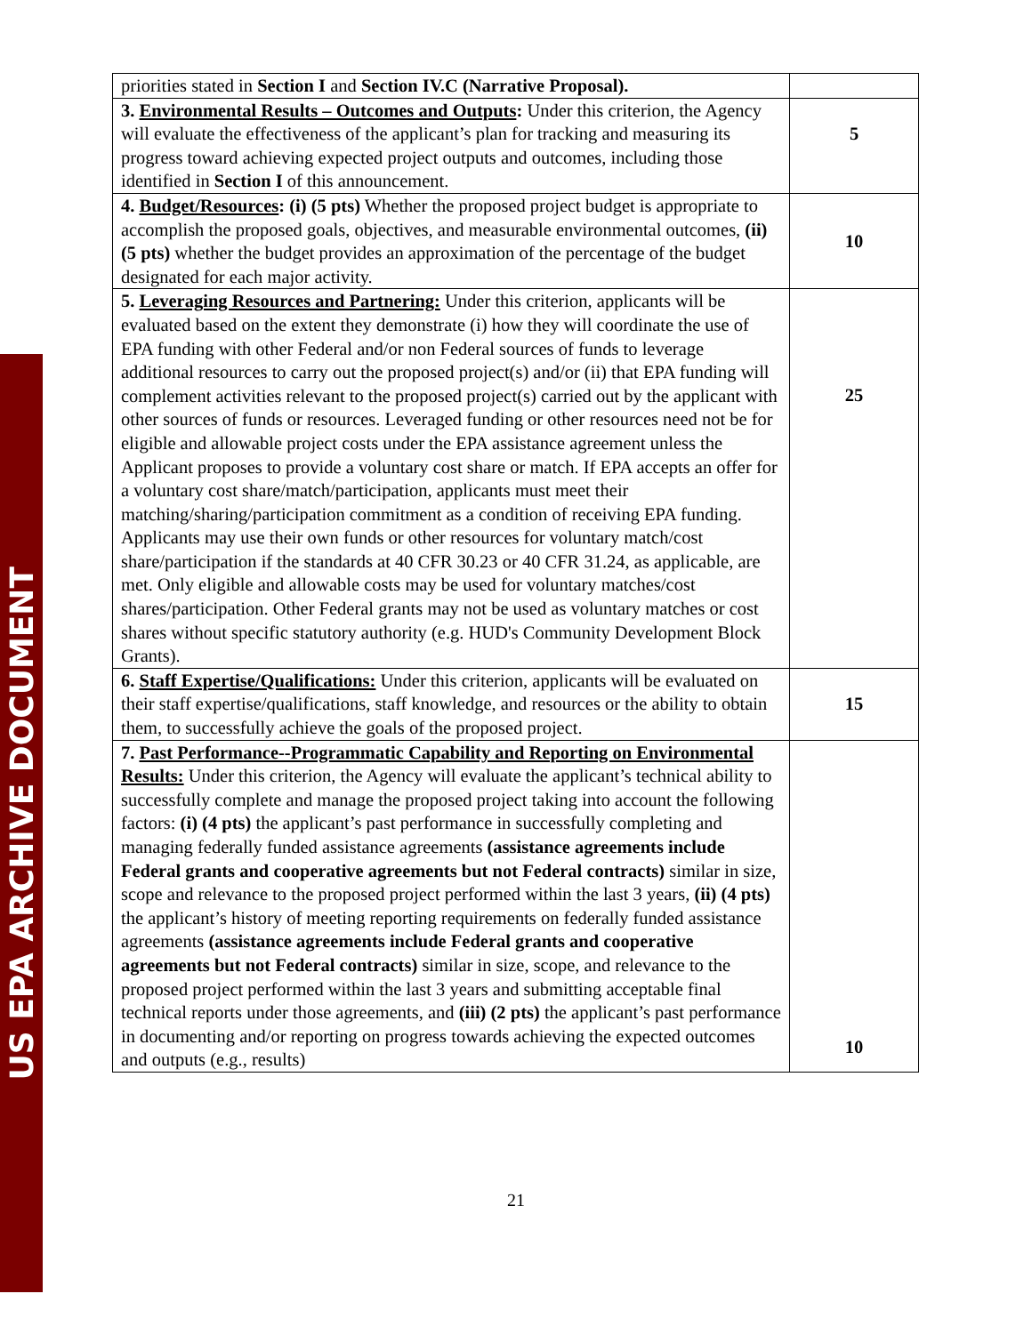US EPA ARCHIVE DOCUMENT
| priorities stated in Section I and Section IV.C (Narrative Proposal). | |
| 3. Environmental Results – Outcomes and Outputs : Under this criterion, the Agency will evaluate the effectiveness of the applicant’s plan for tracking and measuring its progress toward achieving expected project outputs and outcomes, including those identified in Section I of this announcement. | 5 |
| 4. Budget/Resources : (i) (5 pts) Whether the proposed project budget is appropriate to accomplish the proposed goals, objectives, and measurable environmental outcomes, (ii) (5 pts) whether the budget provides an approximation of the percentage of the budget designated for each major activity. | 10 |
| 5. Leveraging Resources and Partnering: Under this criterion, applicants will be evaluated based on the extent they demonstrate (i) how they will coordinate the use of EPA funding with other Federal and/or non Federal sources of funds to leverage additional resources to carry out the proposed project(s) and/or (ii) that EPA funding will complement activities relevant to the proposed project(s) carried out by the applicant with other sources of funds or resources. Leveraged funding or other resources need not be for eligible and allowable project costs under the EPA assistance agreement unless the Applicant proposes to provide a voluntary cost share or match. If EPA accepts an offer for a voluntary cost share/match/participation, applicants must meet their matching/sharing/participation commitment as a condition of receiving EPA funding. Applicants may use their own funds or other resources for voluntary match/cost share/participation if the standards at 40 CFR 30.23 or 40 CFR 31.24, as applicable, are met. Only eligible and allowable costs may be used for voluntary matches/cost shares/participation. Other Federal grants may not be used as voluntary matches or cost shares without specific statutory authority (e.g. HUD's Community Development Block Grants). | 25 |
| 6. Staff Expertise/Qualifications: Under this criterion, applicants will be evaluated on their staff expertise/qualifications, staff knowledge, and resources or the ability to obtain them, to successfully achieve the goals of the proposed project. | 15 |
| 7. Past Performance--Programmatic Capability and Reporting on Environmental Results: Under this criterion, the Agency will evaluate the applicant’s technical ability to successfully complete and manage the proposed project taking into account the following factors: (i) (4 pts) the applicant’s past performance in successfully completing and managing federally funded assistance agreements (assistance agreements include Federal grants and cooperative agreements but not Federal contracts) similar in size, scope and relevance to the proposed project performed within the last 3 years, (ii) (4 pts) the applicant’s history of meeting reporting requirements on federally funded assistance agreements (assistance agreements include Federal grants and cooperative agreements but not Federal contracts) similar in size, scope, and relevance to the proposed project performed within the last 3 years and submitting acceptable final technical reports under those agreements, and (iii) (2 pts) the applicant’s past performance in documenting and/or reporting on progress towards achieving the expected outcomes and outputs (e.g., results) | 10 |
21